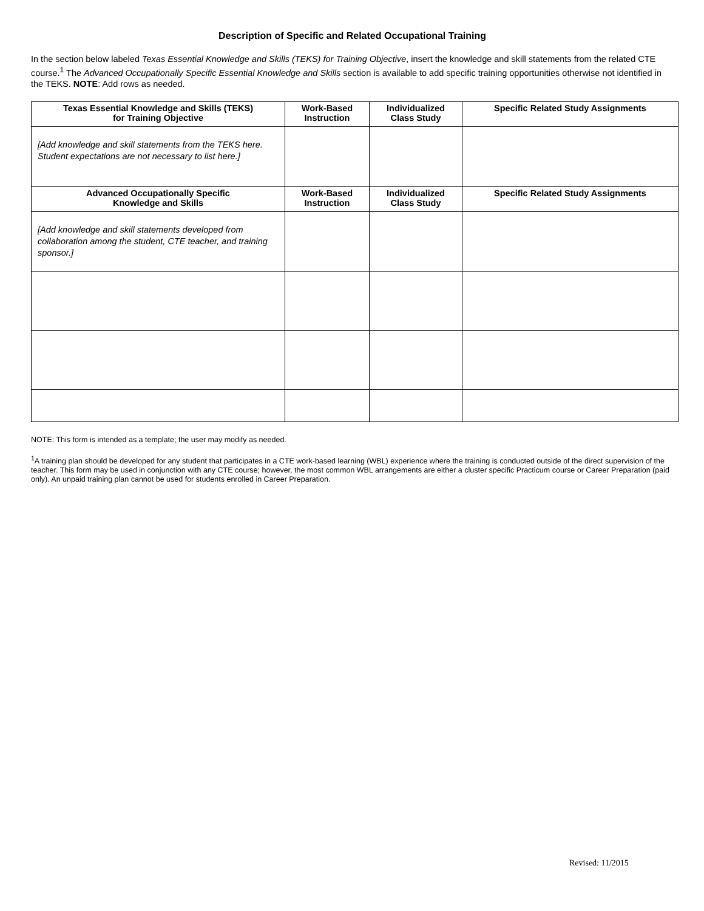Description of Specific and Related Occupational Training
In the section below labeled Texas Essential Knowledge and Skills (TEKS) for Training Objective, insert the knowledge and skill statements from the related CTE course.<sup>1</sup> The Advanced Occupationally Specific Essential Knowledge and Skills section is available to add specific training opportunities otherwise not identified in the TEKS. NOTE: Add rows as needed.
| Texas Essential Knowledge and Skills (TEKS) for Training Objective | Work-Based Instruction | Individualized Class Study | Specific Related Study Assignments |
| --- | --- | --- | --- |
| [Add knowledge and skill statements from the TEKS here. Student expectations are not necessary to list here.] | | | |
| Advanced Occupationally Specific Knowledge and Skills | Work-Based Instruction | Individualized Class Study | Specific Related Study Assignments |
| [Add knowledge and skill statements developed from collaboration among the student, CTE teacher, and training sponsor.] | | | |
NOTE: This form is intended as a template; the user may modify as needed.
<sup>1</sup> A training plan should be developed for any student that participates in a CTE work-based learning (WBL) experience where the training is conducted outside of the direct supervision of the teacher. This form may be used in conjunction with any CTE course; however, the most common WBL arrangements are either a cluster specific Practicum course or Career Preparation (paid only). An unpaid training plan cannot be used for students enrolled in Career Preparation.
Revised: 11/2015